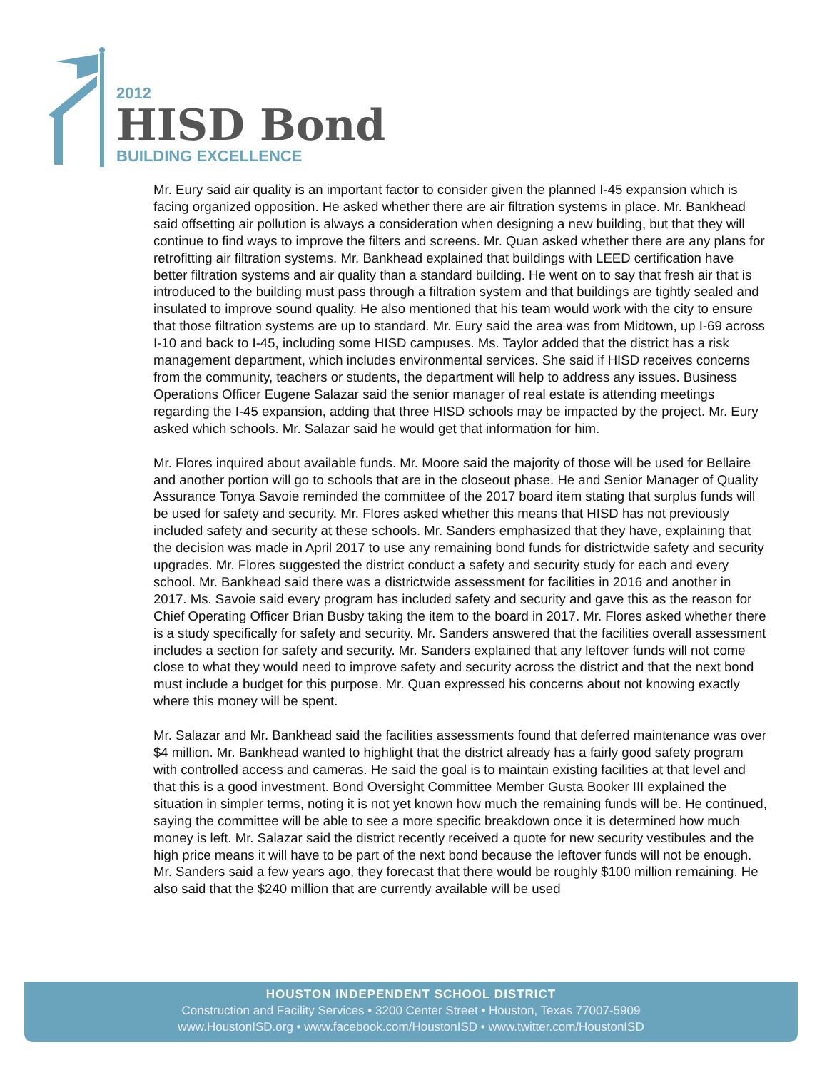2012
HISD Bond
BUILDING EXCELLENCE
Mr. Eury said air quality is an important factor to consider given the planned I-45 expansion which is facing organized opposition. He asked whether there are air filtration systems in place. Mr. Bankhead said offsetting air pollution is always a consideration when designing a new building, but that they will continue to find ways to improve the filters and screens. Mr. Quan asked whether there are any plans for retrofitting air filtration systems. Mr. Bankhead explained that buildings with LEED certification have better filtration systems and air quality than a standard building. He went on to say that fresh air that is introduced to the building must pass through a filtration system and that buildings are tightly sealed and insulated to improve sound quality. He also mentioned that his team would work with the city to ensure that those filtration systems are up to standard. Mr. Eury said the area was from Midtown, up I-69 across I-10 and back to I-45, including some HISD campuses. Ms. Taylor added that the district has a risk management department, which includes environmental services. She said if HISD receives concerns from the community, teachers or students, the department will help to address any issues. Business Operations Officer Eugene Salazar said the senior manager of real estate is attending meetings regarding the I-45 expansion, adding that three HISD schools may be impacted by the project. Mr. Eury asked which schools. Mr. Salazar said he would get that information for him.
Mr. Flores inquired about available funds. Mr. Moore said the majority of those will be used for Bellaire and another portion will go to schools that are in the closeout phase. He and Senior Manager of Quality Assurance Tonya Savoie reminded the committee of the 2017 board item stating that surplus funds will be used for safety and security. Mr. Flores asked whether this means that HISD has not previously included safety and security at these schools. Mr. Sanders emphasized that they have, explaining that the decision was made in April 2017 to use any remaining bond funds for districtwide safety and security upgrades. Mr. Flores suggested the district conduct a safety and security study for each and every school. Mr. Bankhead said there was a districtwide assessment for facilities in 2016 and another in 2017. Ms. Savoie said every program has included safety and security and gave this as the reason for Chief Operating Officer Brian Busby taking the item to the board in 2017. Mr. Flores asked whether there is a study specifically for safety and security. Mr. Sanders answered that the facilities overall assessment includes a section for safety and security. Mr. Sanders explained that any leftover funds will not come close to what they would need to improve safety and security across the district and that the next bond must include a budget for this purpose. Mr. Quan expressed his concerns about not knowing exactly where this money will be spent.
Mr. Salazar and Mr. Bankhead said the facilities assessments found that deferred maintenance was over $4 million. Mr. Bankhead wanted to highlight that the district already has a fairly good safety program with controlled access and cameras. He said the goal is to maintain existing facilities at that level and that this is a good investment. Bond Oversight Committee Member Gusta Booker III explained the situation in simpler terms, noting it is not yet known how much the remaining funds will be. He continued, saying the committee will be able to see a more specific breakdown once it is determined how much money is left. Mr. Salazar said the district recently received a quote for new security vestibules and the high price means it will have to be part of the next bond because the leftover funds will not be enough. Mr. Sanders said a few years ago, they forecast that there would be roughly $100 million remaining. He also said that the $240 million that are currently available will be used
HOUSTON INDEPENDENT SCHOOL DISTRICT
Construction and Facility Services • 3200 Center Street • Houston, Texas 77007-5909
www.HoustonISD.org • www.facebook.com/HoustonISD • www.twitter.com/HoustonISD